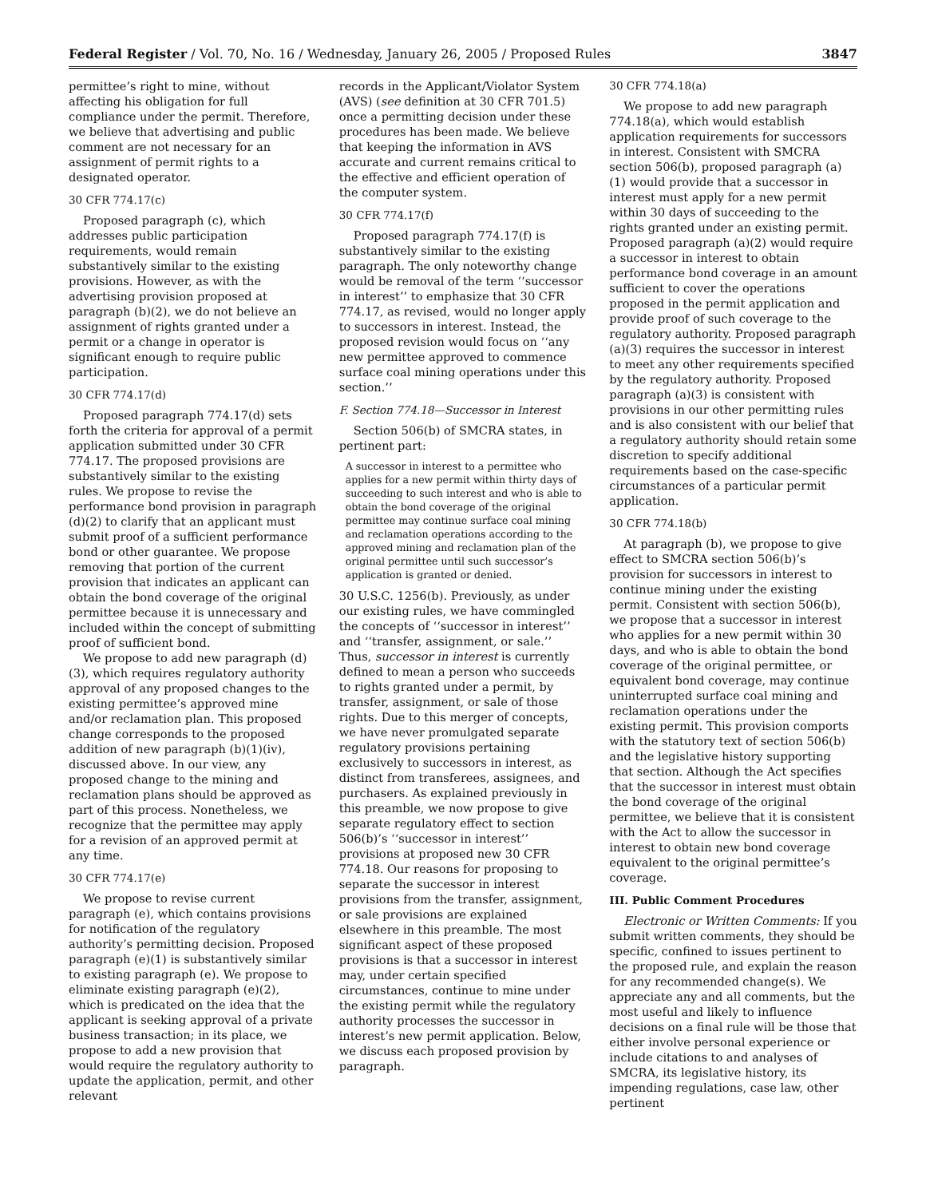Federal Register / Vol. 70, No. 16 / Wednesday, January 26, 2005 / Proposed Rules 3847
permittee’s right to mine, without affecting his obligation for full compliance under the permit. Therefore, we believe that advertising and public comment are not necessary for an assignment of permit rights to a designated operator.
30 CFR 774.17(c)
Proposed paragraph (c), which addresses public participation requirements, would remain substantively similar to the existing provisions. However, as with the advertising provision proposed at paragraph (b)(2), we do not believe an assignment of rights granted under a permit or a change in operator is significant enough to require public participation.
30 CFR 774.17(d)
Proposed paragraph 774.17(d) sets forth the criteria for approval of a permit application submitted under 30 CFR 774.17. The proposed provisions are substantively similar to the existing rules. We propose to revise the performance bond provision in paragraph (d)(2) to clarify that an applicant must submit proof of a sufficient performance bond or other guarantee. We propose removing that portion of the current provision that indicates an applicant can obtain the bond coverage of the original permittee because it is unnecessary and included within the concept of submitting proof of sufficient bond.
We propose to add new paragraph (d)(3), which requires regulatory authority approval of any proposed changes to the existing permittee’s approved mine and/or reclamation plan. This proposed change corresponds to the proposed addition of new paragraph (b)(1)(iv), discussed above. In our view, any proposed change to the mining and reclamation plans should be approved as part of this process. Nonetheless, we recognize that the permittee may apply for a revision of an approved permit at any time.
30 CFR 774.17(e)
We propose to revise current paragraph (e), which contains provisions for notification of the regulatory authority’s permitting decision. Proposed paragraph (e)(1) is substantively similar to existing paragraph (e). We propose to eliminate existing paragraph (e)(2), which is predicated on the idea that the applicant is seeking approval of a private business transaction; in its place, we propose to add a new provision that would require the regulatory authority to update the application, permit, and other relevant
records in the Applicant/Violator System (AVS) (see definition at 30 CFR 701.5) once a permitting decision under these procedures has been made. We believe that keeping the information in AVS accurate and current remains critical to the effective and efficient operation of the computer system.
30 CFR 774.17(f)
Proposed paragraph 774.17(f) is substantively similar to the existing paragraph. The only noteworthy change would be removal of the term ‘‘successor in interest’’ to emphasize that 30 CFR 774.17, as revised, would no longer apply to successors in interest. Instead, the proposed revision would focus on ‘‘any new permittee approved to commence surface coal mining operations under this section.’’
F. Section 774.18—Successor in Interest
Section 506(b) of SMCRA states, in pertinent part:
A successor in interest to a permittee who applies for a new permit within thirty days of succeeding to such interest and who is able to obtain the bond coverage of the original permittee may continue surface coal mining and reclamation operations according to the approved mining and reclamation plan of the original permittee until such successor’s application is granted or denied.
30 U.S.C. 1256(b). Previously, as under our existing rules, we have commingled the concepts of ‘‘successor in interest’’ and ‘‘transfer, assignment, or sale.’’ Thus, successor in interest is currently defined to mean a person who succeeds to rights granted under a permit, by transfer, assignment, or sale of those rights. Due to this merger of concepts, we have never promulgated separate regulatory provisions pertaining exclusively to successors in interest, as distinct from transferees, assignees, and purchasers. As explained previously in this preamble, we now propose to give separate regulatory effect to section 506(b)’s ‘‘successor in interest’’ provisions at proposed new 30 CFR 774.18. Our reasons for proposing to separate the successor in interest provisions from the transfer, assignment, or sale provisions are explained elsewhere in this preamble. The most significant aspect of these proposed provisions is that a successor in interest may, under certain specified circumstances, continue to mine under the existing permit while the regulatory authority processes the successor in interest’s new permit application. Below, we discuss each proposed provision by paragraph.
30 CFR 774.18(a)
We propose to add new paragraph 774.18(a), which would establish application requirements for successors in interest. Consistent with SMCRA section 506(b), proposed paragraph (a)(1) would provide that a successor in interest must apply for a new permit within 30 days of succeeding to the rights granted under an existing permit. Proposed paragraph (a)(2) would require a successor in interest to obtain performance bond coverage in an amount sufficient to cover the operations proposed in the permit application and provide proof of such coverage to the regulatory authority. Proposed paragraph (a)(3) requires the successor in interest to meet any other requirements specified by the regulatory authority. Proposed paragraph (a)(3) is consistent with provisions in our other permitting rules and is also consistent with our belief that a regulatory authority should retain some discretion to specify additional requirements based on the case-specific circumstances of a particular permit application.
30 CFR 774.18(b)
At paragraph (b), we propose to give effect to SMCRA section 506(b)’s provision for successors in interest to continue mining under the existing permit. Consistent with section 506(b), we propose that a successor in interest who applies for a new permit within 30 days, and who is able to obtain the bond coverage of the original permittee, or equivalent bond coverage, may continue uninterrupted surface coal mining and reclamation operations under the existing permit. This provision comports with the statutory text of section 506(b) and the legislative history supporting that section. Although the Act specifies that the successor in interest must obtain the bond coverage of the original permittee, we believe that it is consistent with the Act to allow the successor in interest to obtain new bond coverage equivalent to the original permittee’s coverage.
III. Public Comment Procedures
Electronic or Written Comments: If you submit written comments, they should be specific, confined to issues pertinent to the proposed rule, and explain the reason for any recommended change(s). We appreciate any and all comments, but the most useful and likely to influence decisions on a final rule will be those that either involve personal experience or include citations to and analyses of SMCRA, its legislative history, its impending regulations, case law, other pertinent